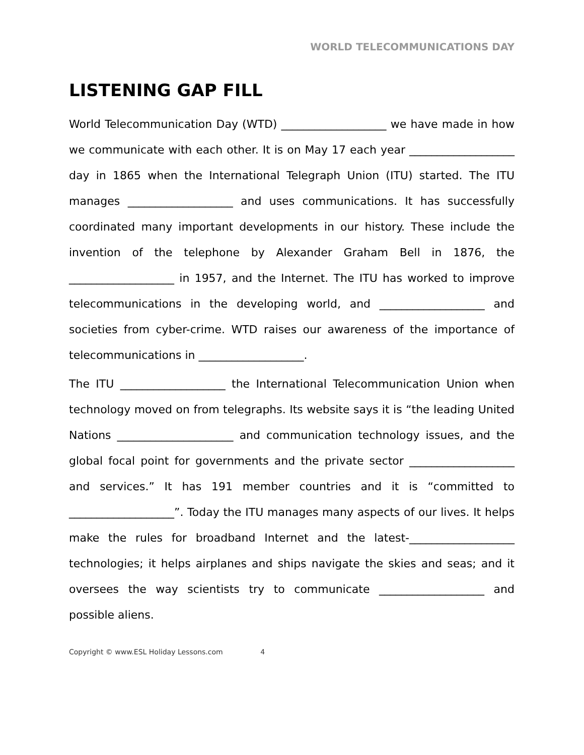WORLD TELECOMMUNICATIONS DAY
LISTENING GAP FILL
World Telecommunication Day (WTD) ___________________ we have made in how we communicate with each other. It is on May 17 each year ___________________ day in 1865 when the International Telegraph Union (ITU) started. The ITU manages ___________________ and uses communications. It has successfully coordinated many important developments in our history. These include the invention of the telephone by Alexander Graham Bell in 1876, the ___________________ in 1957, and the Internet. The ITU has worked to improve telecommunications in the developing world, and ___________________ and societies from cyber-crime. WTD raises our awareness of the importance of telecommunications in ___________________.
The ITU ___________________ the International Telecommunication Union when technology moved on from telegraphs. Its website says it is “the leading United Nations _____________________ and communication technology issues, and the global focal point for governments and the private sector ___________________ and services.” It has 191 member countries and it is “committed to ___________________”. Today the ITU manages many aspects of our lives. It helps make the rules for broadband Internet and the latest-___________________ technologies; it helps airplanes and ships navigate the skies and seas; and it oversees the way scientists try to communicate ___________________ and possible aliens.
Copyright © www.ESL Holiday Lessons.com 4